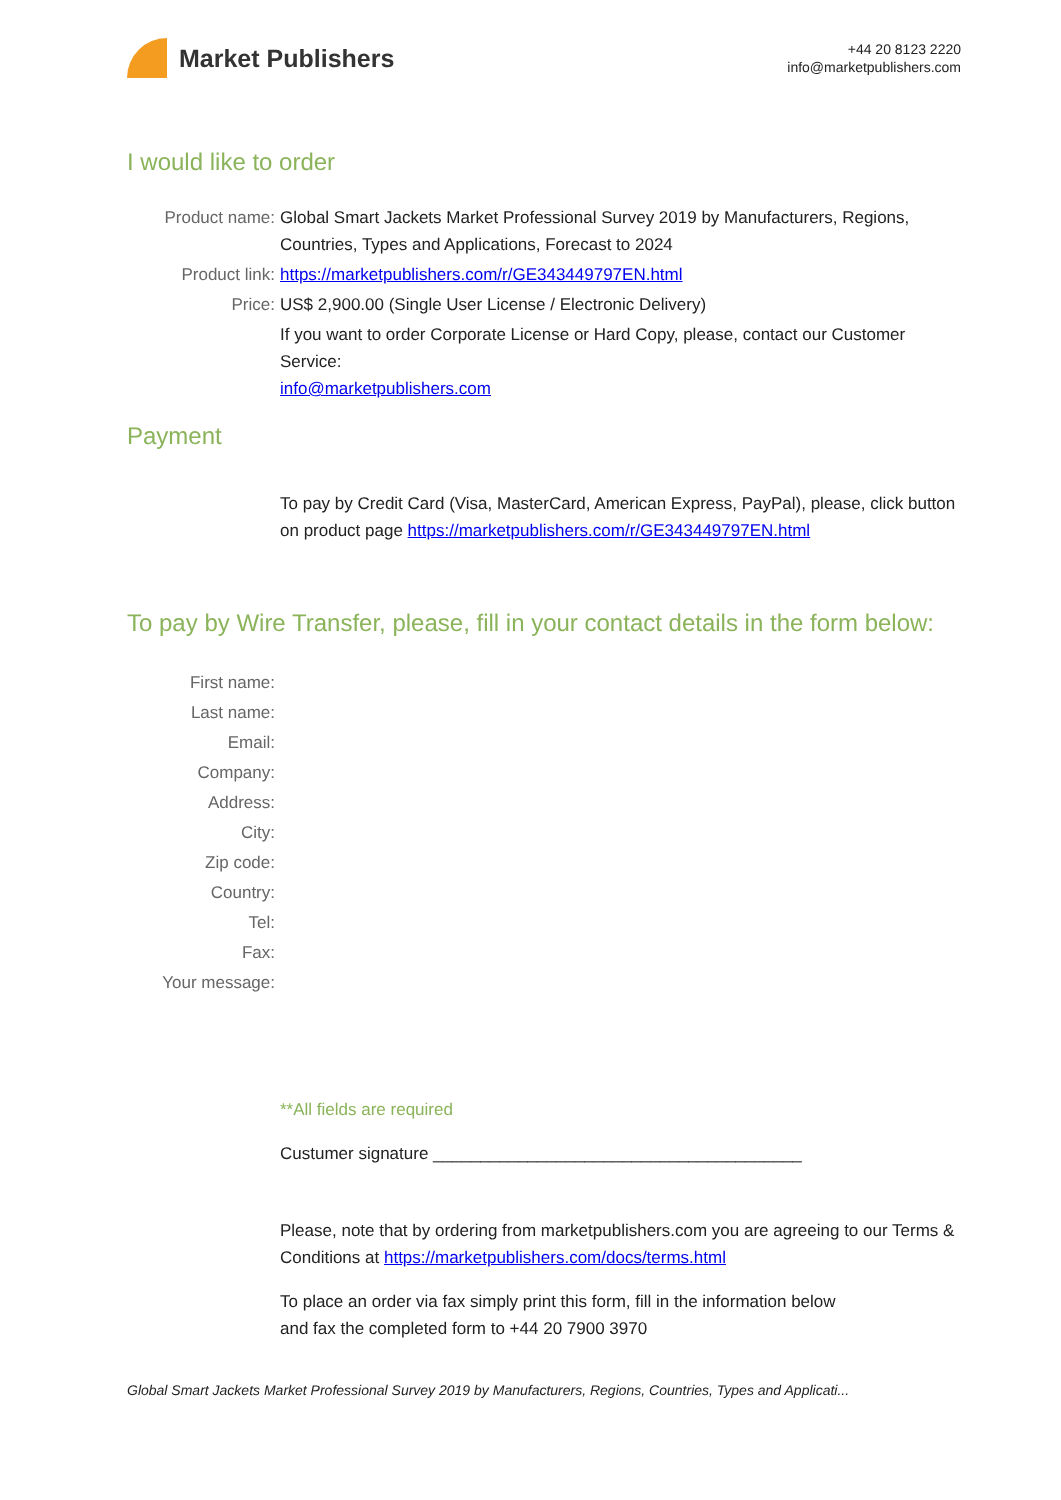Market Publishers
+44 20 8123 2220
info@marketpublishers.com
I would like to order
Product name: Global Smart Jackets Market Professional Survey 2019 by Manufacturers, Regions, Countries, Types and Applications, Forecast to 2024
Product link: https://marketpublishers.com/r/GE343449797EN.html
Price: US$ 2,900.00 (Single User License / Electronic Delivery)
If you want to order Corporate License or Hard Copy, please, contact our Customer Service:
info@marketpublishers.com
Payment
To pay by Credit Card (Visa, MasterCard, American Express, PayPal), please, click button on product page https://marketpublishers.com/r/GE343449797EN.html
To pay by Wire Transfer, please, fill in your contact details in the form below:
First name:
Last name:
Email:
Company:
Address:
City:
Zip code:
Country:
Tel:
Fax:
Your message:
**All fields are required
Custumer signature _______________________________________
Please, note that by ordering from marketpublishers.com you are agreeing to our Terms & Conditions at https://marketpublishers.com/docs/terms.html
To place an order via fax simply print this form, fill in the information below
and fax the completed form to +44 20 7900 3970
Global Smart Jackets Market Professional Survey 2019 by Manufacturers, Regions, Countries, Types and Applicati...